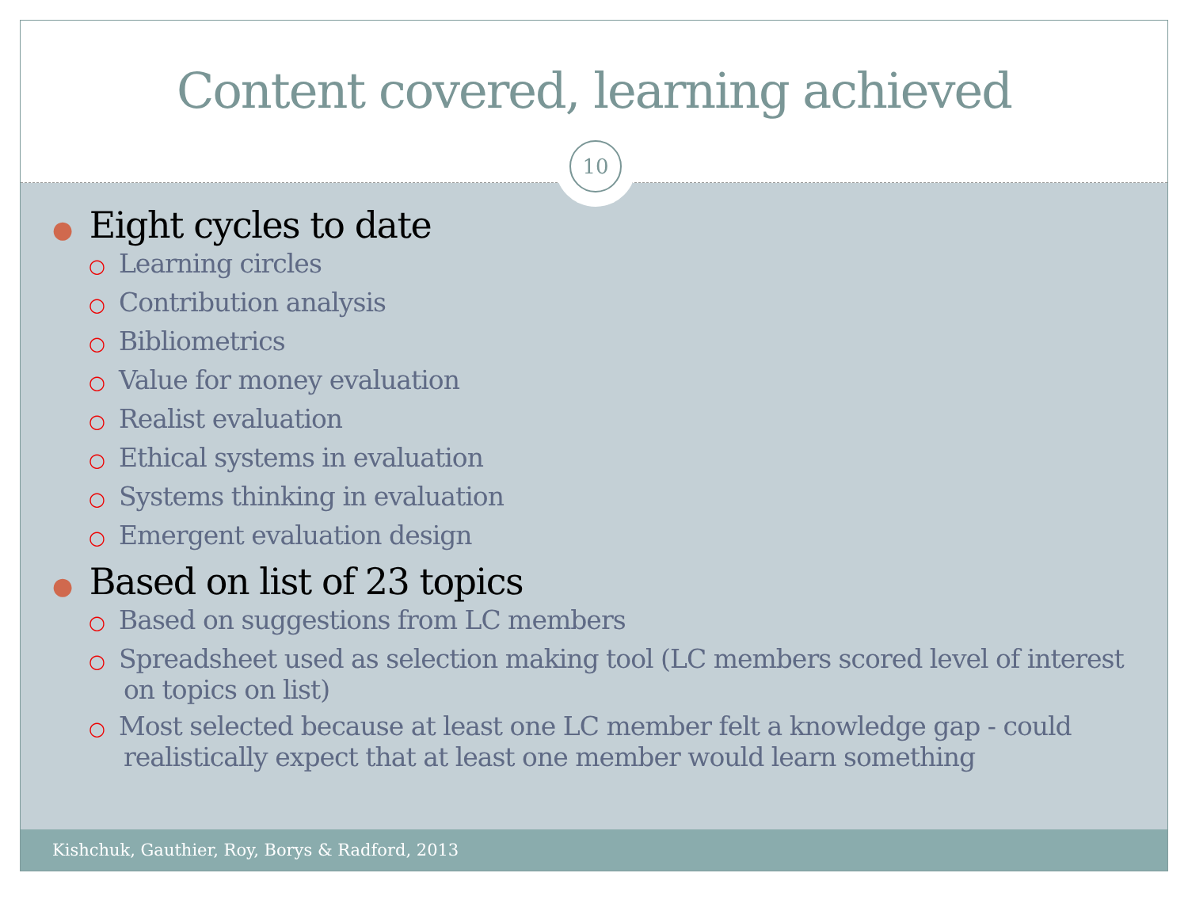Content covered, learning achieved
10
● Eight cycles to date
○ Learning circles
○ Contribution analysis
○ Bibliometrics
○ Value for money evaluation
○ Realist evaluation
○ Ethical systems in evaluation
○ Systems thinking in evaluation
○ Emergent evaluation design
● Based on list of 23 topics
○ Based on suggestions from LC members
○ Spreadsheet used as selection making tool (LC members scored level of interest on topics on list)
○ Most selected because at least one LC member felt a knowledge gap - could realistically expect that at least one member would learn something
Kishchuk, Gauthier, Roy, Borys & Radford, 2013